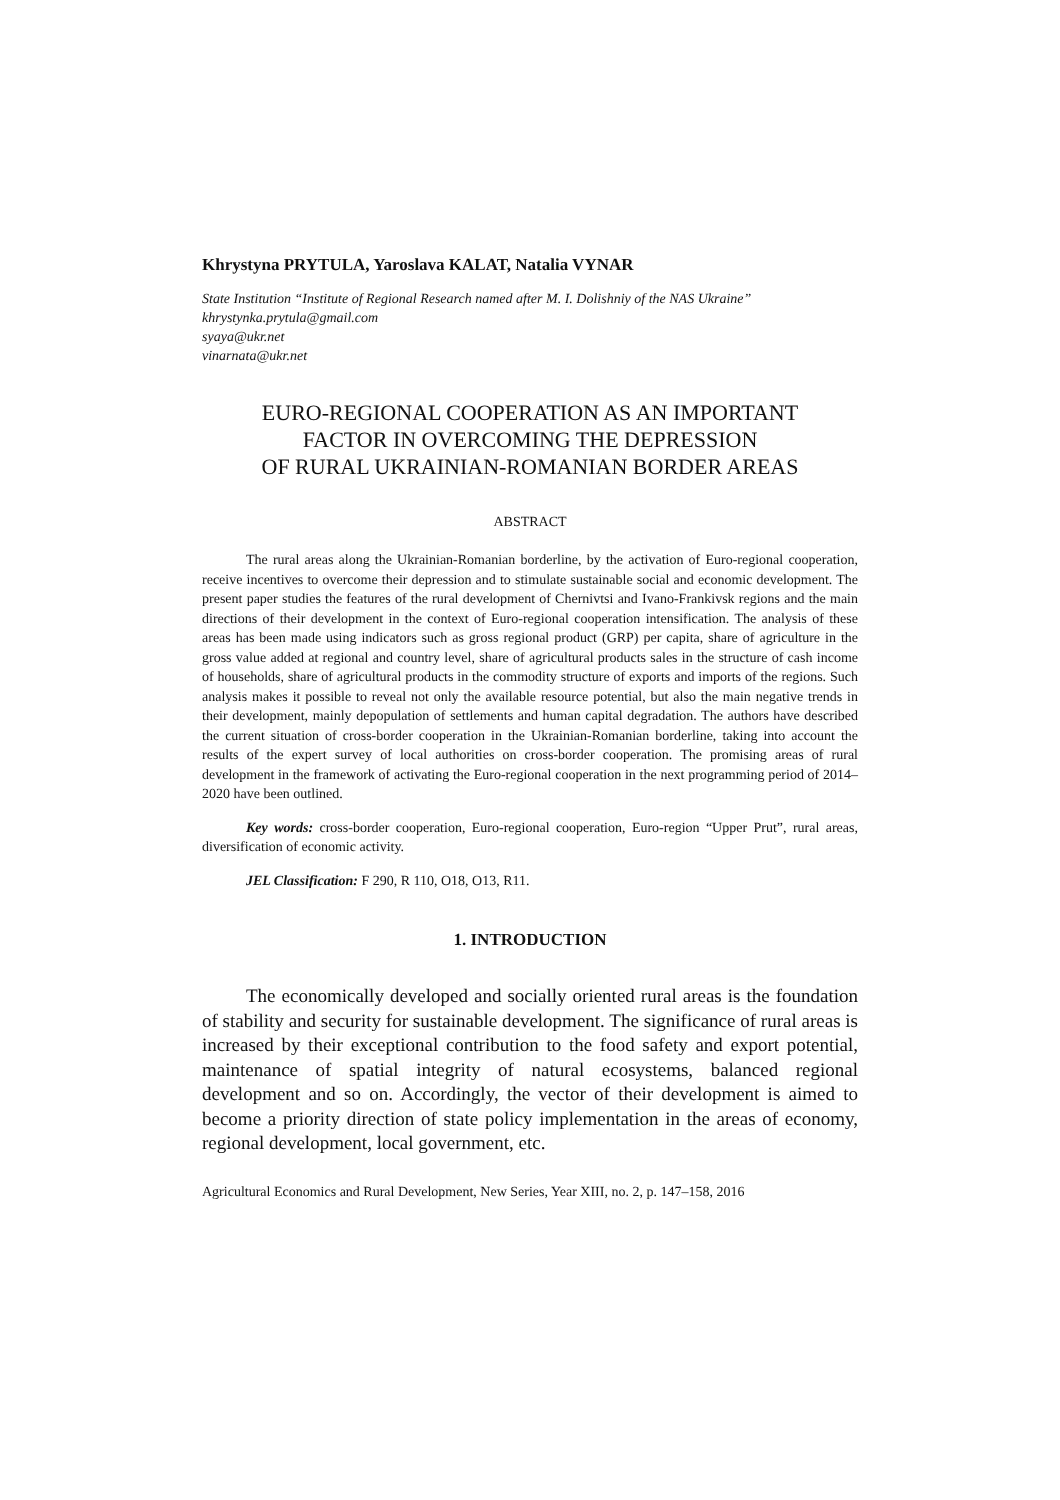Khrystyna PRYTULA, Yaroslava KALAT, Natalia VYNAR
State Institution “Institute of Regional Research named after M. I. Dolishniy of the NAS Ukraine”
khrystynka.prytula@gmail.com
syaya@ukr.net
vinarnata@ukr.net
EURO-REGIONAL COOPERATION AS AN IMPORTANT
FACTOR IN OVERCOMING THE DEPRESSION
OF RURAL UKRAINIAN-ROMANIAN BORDER AREAS
ABSTRACT
The rural areas along the Ukrainian-Romanian borderline, by the activation of Euro-regional cooperation, receive incentives to overcome their depression and to stimulate sustainable social and economic development. The present paper studies the features of the rural development of Chernivtsi and Ivano-Frankivsk regions and the main directions of their development in the context of Euro-regional cooperation intensification. The analysis of these areas has been made using indicators such as gross regional product (GRP) per capita, share of agriculture in the gross value added at regional and country level, share of agricultural products sales in the structure of cash income of households, share of agricultural products in the commodity structure of exports and imports of the regions. Such analysis makes it possible to reveal not only the available resource potential, but also the main negative trends in their development, mainly depopulation of settlements and human capital degradation. The authors have described the current situation of cross-border cooperation in the Ukrainian-Romanian borderline, taking into account the results of the expert survey of local authorities on cross-border cooperation. The promising areas of rural development in the framework of activating the Euro-regional cooperation in the next programming period of 2014–2020 have been outlined.
Key words: cross-border cooperation, Euro-regional cooperation, Euro-region “Upper Prut”, rural areas, diversification of economic activity.
JEL Classification: F 290, R 110, O18, O13, R11.
1. INTRODUCTION
The economically developed and socially oriented rural areas is the foundation of stability and security for sustainable development. The significance of rural areas is increased by their exceptional contribution to the food safety and export potential, maintenance of spatial integrity of natural ecosystems, balanced regional development and so on. Accordingly, the vector of their development is aimed to become a priority direction of state policy implementation in the areas of economy, regional development, local government, etc.
Agricultural Economics and Rural Development, New Series, Year XIII, no. 2, p. 147–158, 2016